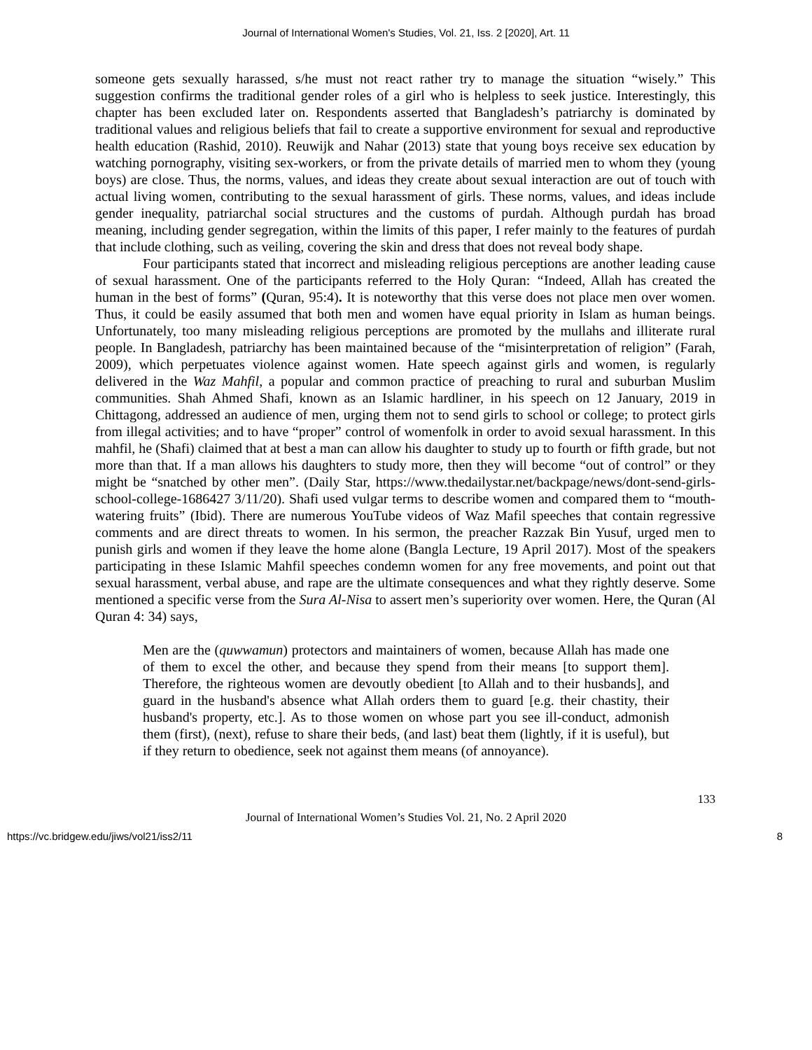Journal of International Women's Studies, Vol. 21, Iss. 2 [2020], Art. 11
someone gets sexually harassed, s/he must not react rather try to manage the situation “wisely.” This suggestion confirms the traditional gender roles of a girl who is helpless to seek justice. Interestingly, this chapter has been excluded later on. Respondents asserted that Bangladesh’s patriarchy is dominated by traditional values and religious beliefs that fail to create a supportive environment for sexual and reproductive health education (Rashid, 2010). Reuwijk and Nahar (2013) state that young boys receive sex education by watching pornography, visiting sex-workers, or from the private details of married men to whom they (young boys) are close. Thus, the norms, values, and ideas they create about sexual interaction are out of touch with actual living women, contributing to the sexual harassment of girls. These norms, values, and ideas include gender inequality, patriarchal social structures and the customs of purdah. Although purdah has broad meaning, including gender segregation, within the limits of this paper, I refer mainly to the features of purdah that include clothing, such as veiling, covering the skin and dress that does not reveal body shape.
Four participants stated that incorrect and misleading religious perceptions are another leading cause of sexual harassment. One of the participants referred to the Holy Quran: “Indeed, Allah has created the human in the best of forms” (Quran, 95:4). It is noteworthy that this verse does not place men over women. Thus, it could be easily assumed that both men and women have equal priority in Islam as human beings. Unfortunately, too many misleading religious perceptions are promoted by the mullahs and illiterate rural people. In Bangladesh, patriarchy has been maintained because of the “misinterpretation of religion” (Farah, 2009), which perpetuates violence against women. Hate speech against girls and women, is regularly delivered in the Waz Mahfil, a popular and common practice of preaching to rural and suburban Muslim communities. Shah Ahmed Shafi, known as an Islamic hardliner, in his speech on 12 January, 2019 in Chittagong, addressed an audience of men, urging them not to send girls to school or college; to protect girls from illegal activities; and to have “proper” control of womenfolk in order to avoid sexual harassment. In this mahfil, he (Shafi) claimed that at best a man can allow his daughter to study up to fourth or fifth grade, but not more than that. If a man allows his daughters to study more, then they will become “out of control” or they might be “snatched by other men”. (Daily Star, https://www.thedailystar.net/backpage/news/dont-send-girls-school-college-1686427 3/11/20). Shafi used vulgar terms to describe women and compared them to “mouth-watering fruits” (Ibid). There are numerous YouTube videos of Waz Mafil speeches that contain regressive comments and are direct threats to women. In his sermon, the preacher Razzak Bin Yusuf, urged men to punish girls and women if they leave the home alone (Bangla Lecture, 19 April 2017). Most of the speakers participating in these Islamic Mahfil speeches condemn women for any free movements, and point out that sexual harassment, verbal abuse, and rape are the ultimate consequences and what they rightly deserve. Some mentioned a specific verse from the Sura Al-Nisa to assert men’s superiority over women. Here, the Quran (Al Quran 4: 34) says,
Men are the (quwwamun) protectors and maintainers of women, because Allah has made one of them to excel the other, and because they spend from their means [to support them]. Therefore, the righteous women are devoutly obedient [to Allah and to their husbands], and guard in the husband's absence what Allah orders them to guard [e.g. their chastity, their husband's property, etc.]. As to those women on whose part you see ill-conduct, admonish them (first), (next), refuse to share their beds, (and last) beat them (lightly, if it is useful), but if they return to obedience, seek not against them means (of annoyance).
133
Journal of International Women’s Studies Vol. 21, No. 2 April 2020
https://vc.bridgew.edu/jiws/vol21/iss2/11 8